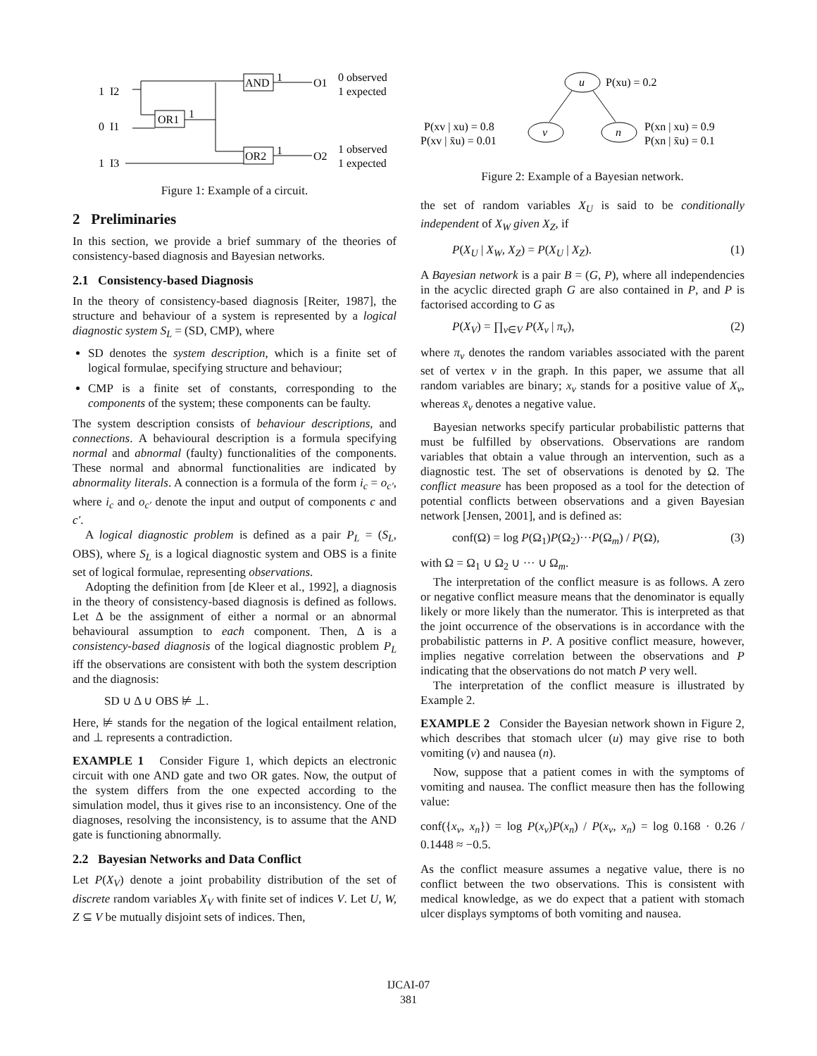1 I2
0 I1
1 I3
OR1
AND
OR2
1
1
1
O1
O2
0 observed
1 expected
1 observed
1 expected
Figure 1: Example of a circuit.
2 Preliminaries
In this section, we provide a brief summary of the theories of consistency-based diagnosis and Bayesian networks.
2.1 Consistency-based Diagnosis
In the theory of consistency-based diagnosis [Reiter, 1987], the structure and behaviour of a system is represented by a logical diagnostic system S<sub>L</sub> = (SD, CMP), where
SD denotes the system description, which is a finite set of logical formulae, specifying structure and behaviour;
CMP is a finite set of constants, corresponding to the components of the system; these components can be faulty.
The system description consists of behaviour descriptions, and connections. A behavioural description is a formula specifying normal and abnormal (faulty) functionalities of the components. These normal and abnormal functionalities are indicated by abnormality literals. A connection is a formula of the form i<sub>c</sub> = o<sub>c′</sub>, where i<sub>c</sub> and o<sub>c′</sub> denote the input and output of components c and c′.
A logical diagnostic problem is defined as a pair P<sub>L</sub> = (S<sub>L</sub>, OBS), where S<sub>L</sub> is a logical diagnostic system and OBS is a finite set of logical formulae, representing observations.
Adopting the definition from [de Kleer et al., 1992], a diagnosis in the theory of consistency-based diagnosis is defined as follows. Let Δ be the assignment of either a normal or an abnormal behavioural assumption to each component. Then, Δ is a consistency-based diagnosis of the logical diagnostic problem P<sub>L</sub> iff the observations are consistent with both the system description and the diagnosis:
SD ∪ Δ ∪ OBS ⊭ ⊥.
Here, ⊭ stands for the negation of the logical entailment relation, and ⊥ represents a contradiction.
EXAMPLE 1 Consider Figure 1, which depicts an electronic circuit with one AND gate and two OR gates. Now, the output of the system differs from the one expected according to the simulation model, thus it gives rise to an inconsistency. One of the diagnoses, resolving the inconsistency, is to assume that the AND gate is functioning abnormally.
2.2 Bayesian Networks and Data Conflict
Let P(X<sub>V</sub>) denote a joint probability distribution of the set of discrete random variables X<sub>V</sub> with finite set of indices V. Let U, W, Z ⊆ V be mutually disjoint sets of indices. Then,
u
P(xu) = 0.2
v
n
P(xv | xu) = 0.8
P(xv | x̄u) = 0.01
P(xn | xu) = 0.9
P(xn | x̄u) = 0.1
Figure 2: Example of a Bayesian network.
the set of random variables X<sub>U</sub> is said to be conditionally independent of X<sub>W</sub> given X<sub>Z</sub>, if
P(X<sub>U</sub> | X<sub>W</sub>, X<sub>Z</sub>) = P(X<sub>U</sub> | X<sub>Z</sub>). (1)
A Bayesian network is a pair B = (G, P), where all independencies in the acyclic directed graph G are also contained in P, and P is factorised according to G as
P(X<sub>V</sub>) = ∏<sub>v∈V</sub> P(X<sub>v</sub> | π<sub>v</sub>), (2)
where π<sub>v</sub> denotes the random variables associated with the parent set of vertex v in the graph. In this paper, we assume that all random variables are binary; x<sub>v</sub> stands for a positive value of X<sub>v</sub>, whereas x̄<sub>v</sub> denotes a negative value.
Bayesian networks specify particular probabilistic patterns that must be fulfilled by observations. Observations are random variables that obtain a value through an intervention, such as a diagnostic test. The set of observations is denoted by Ω. The conflict measure has been proposed as a tool for the detection of potential conflicts between observations and a given Bayesian network [Jensen, 2001], and is defined as:
conf(Ω) = log P(Ω<sub>1</sub>)P(Ω<sub>2</sub>)···P(Ω<sub>m</sub>) / P(Ω), (3)
with Ω = Ω<sub>1</sub> ∪ Ω<sub>2</sub> ∪ ··· ∪ Ω<sub>m</sub>.
The interpretation of the conflict measure is as follows. A zero or negative conflict measure means that the denominator is equally likely or more likely than the numerator. This is interpreted as that the joint occurrence of the observations is in accordance with the probabilistic patterns in P. A positive conflict measure, however, implies negative correlation between the observations and P indicating that the observations do not match P very well.
The interpretation of the conflict measure is illustrated by Example 2.
EXAMPLE 2 Consider the Bayesian network shown in Figure 2, which describes that stomach ulcer (u) may give rise to both vomiting (v) and nausea (n).
Now, suppose that a patient comes in with the symptoms of vomiting and nausea. The conflict measure then has the following value:
conf({x<sub>v</sub>, x<sub>n</sub>}) = log P(x<sub>v</sub>)P(x<sub>n</sub>) / P(x<sub>v</sub>, x<sub>n</sub>) = log 0.168 · 0.26 / 0.1448 ≈ −0.5.
As the conflict measure assumes a negative value, there is no conflict between the two observations. This is consistent with medical knowledge, as we do expect that a patient with stomach ulcer displays symptoms of both vomiting and nausea.
IJCAI-07
381